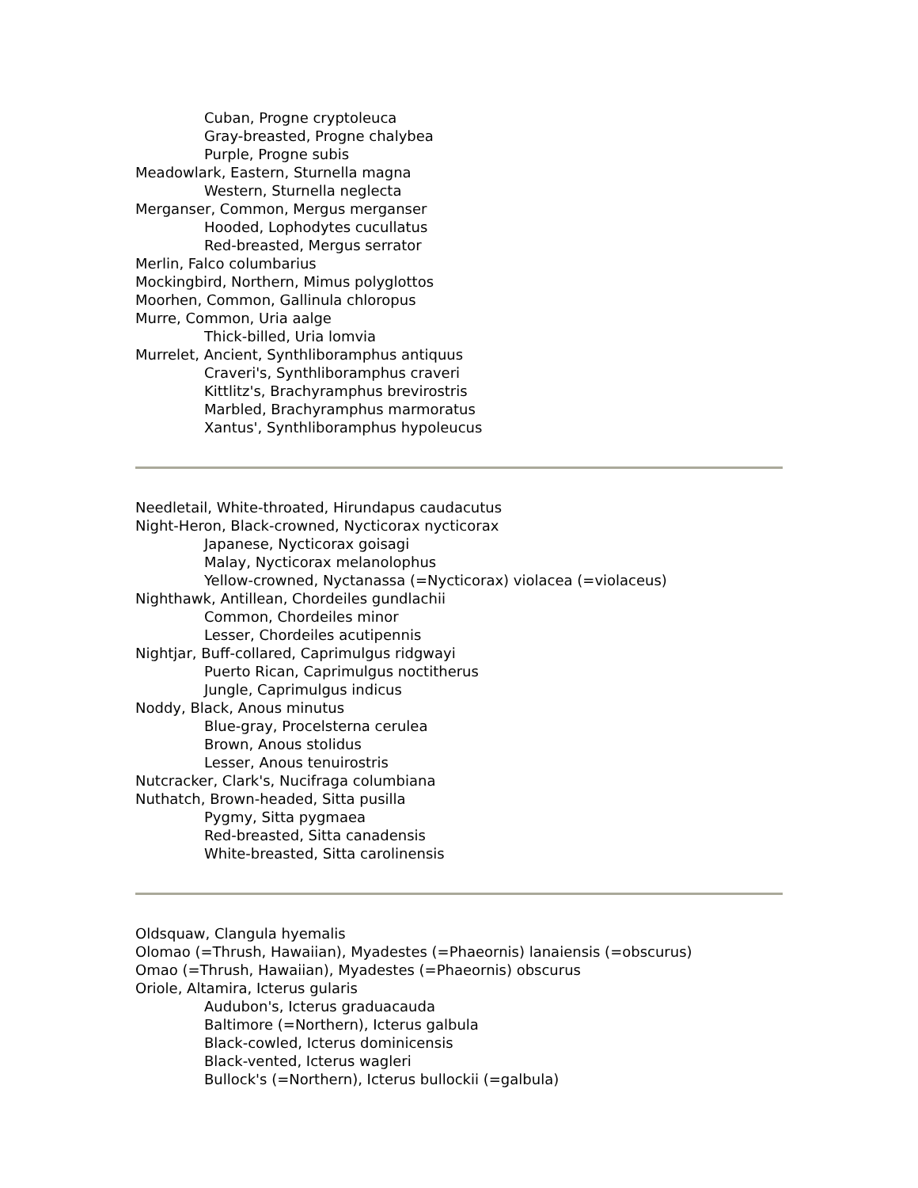Cuban, Progne cryptoleuca
Gray-breasted, Progne chalybea
Purple, Progne subis
Meadowlark, Eastern, Sturnella magna
Western, Sturnella neglecta
Merganser, Common, Mergus merganser
Hooded, Lophodytes cucullatus
Red-breasted, Mergus serrator
Merlin, Falco columbarius
Mockingbird, Northern, Mimus polyglottos
Moorhen, Common, Gallinula chloropus
Murre, Common, Uria aalge
Thick-billed, Uria lomvia
Murrelet, Ancient, Synthliboramphus antiquus
Craveri's, Synthliboramphus craveri
Kittlitz's, Brachyramphus brevirostris
Marbled, Brachyramphus marmoratus
Xantus', Synthliboramphus hypoleucus
Needletail, White-throated, Hirundapus caudacutus
Night-Heron, Black-crowned, Nycticorax nycticorax
Japanese, Nycticorax goisagi
Malay, Nycticorax melanolophus
Yellow-crowned, Nyctanassa (=Nycticorax) violacea (=violaceus)
Nighthawk, Antillean, Chordeiles gundlachii
Common, Chordeiles minor
Lesser, Chordeiles acutipennis
Nightjar, Buff-collared, Caprimulgus ridgwayi
Puerto Rican, Caprimulgus noctitherus
Jungle, Caprimulgus indicus
Noddy, Black, Anous minutus
Blue-gray, Procelsterna cerulea
Brown, Anous stolidus
Lesser, Anous tenuirostris
Nutcracker, Clark's, Nucifraga columbiana
Nuthatch, Brown-headed, Sitta pusilla
Pygmy, Sitta pygmaea
Red-breasted, Sitta canadensis
White-breasted, Sitta carolinensis
Oldsquaw, Clangula hyemalis
Olomao (=Thrush, Hawaiian), Myadestes (=Phaeornis) lanaiensis (=obscurus)
Omao (=Thrush, Hawaiian), Myadestes (=Phaeornis) obscurus
Oriole, Altamira, Icterus gularis
Audubon's, Icterus graduacauda
Baltimore (=Northern), Icterus galbula
Black-cowled, Icterus dominicensis
Black-vented, Icterus wagleri
Bullock's (=Northern), Icterus bullockii (=galbula)